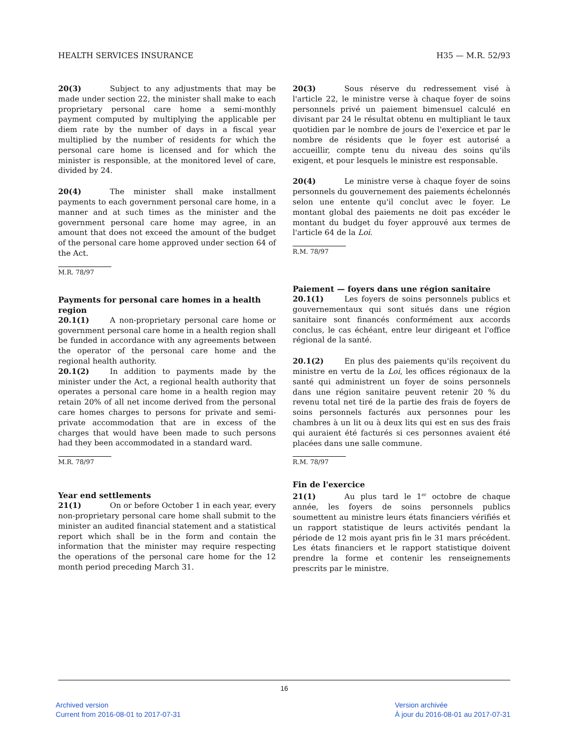HEALTH SERVICES INSURANCE H35 — M.R. 52/93
20(3) Subject to any adjustments that may be made under section 22, the minister shall make to each proprietary personal care home a semi-monthly payment computed by multiplying the applicable per diem rate by the number of days in a fiscal year multiplied by the number of residents for which the personal care home is licensed and for which the minister is responsible, at the monitored level of care, divided by 24.
20(4) The minister shall make installment payments to each government personal care home, in a manner and at such times as the minister and the government personal care home may agree, in an amount that does not exceed the amount of the budget of the personal care home approved under section 64 of the Act.
M.R. 78/97
Payments for personal care homes in a health region
20.1(1) A non-proprietary personal care home or government personal care home in a health region shall be funded in accordance with any agreements between the operator of the personal care home and the regional health authority.
20.1(2) In addition to payments made by the minister under the Act, a regional health authority that operates a personal care home in a health region may retain 20% of all net income derived from the personal care homes charges to persons for private and semi-private accommodation that are in excess of the charges that would have been made to such persons had they been accommodated in a standard ward.
M.R. 78/97
Year end settlements
21(1) On or before October 1 in each year, every non-proprietary personal care home shall submit to the minister an audited financial statement and a statistical report which shall be in the form and contain the information that the minister may require respecting the operations of the personal care home for the 12 month period preceding March 31.
20(3) Sous réserve du redressement visé à l'article 22, le ministre verse à chaque foyer de soins personnels privé un paiement bimensuel calculé en divisant par 24 le résultat obtenu en multipliant le taux quotidien par le nombre de jours de l'exercice et par le nombre de résidents que le foyer est autorisé a accueillir, compte tenu du niveau des soins qu'ils exigent, et pour lesquels le ministre est responsable.
20(4) Le ministre verse à chaque foyer de soins personnels du gouvernement des paiements échelonnés selon une entente qu'il conclut avec le foyer. Le montant global des paiements ne doit pas excéder le montant du budget du foyer approuvé aux termes de l'article 64 de la Loi.
R.M. 78/97
Paiement — foyers dans une région sanitaire
20.1(1) Les foyers de soins personnels publics et gouvernementaux qui sont situés dans une région sanitaire sont financés conformément aux accords conclus, le cas échéant, entre leur dirigeant et l'office régional de la santé.
20.1(2) En plus des paiements qu'ils reçoivent du ministre en vertu de la Loi, les offices régionaux de la santé qui administrent un foyer de soins personnels dans une région sanitaire peuvent retenir 20 % du revenu total net tiré de la partie des frais de foyers de soins personnels facturés aux personnes pour les chambres à un lit ou à deux lits qui est en sus des frais qui auraient été facturés si ces personnes avaient été placées dans une salle commune.
R.M. 78/97
Fin de l'exercice
21(1) Au plus tard le 1<sup>er</sup> octobre de chaque année, les foyers de soins personnels publics soumettent au ministre leurs états financiers vérifiés et un rapport statistique de leurs activités pendant la période de 12 mois ayant pris fin le 31 mars précédent. Les états financiers et le rapport statistique doivent prendre la forme et contenir les renseignements prescrits par le ministre.
16
Archived version
Current from 2016-08-01 to 2017-07-31
Version archivée
À jour du 2016-08-01 au 2017-07-31